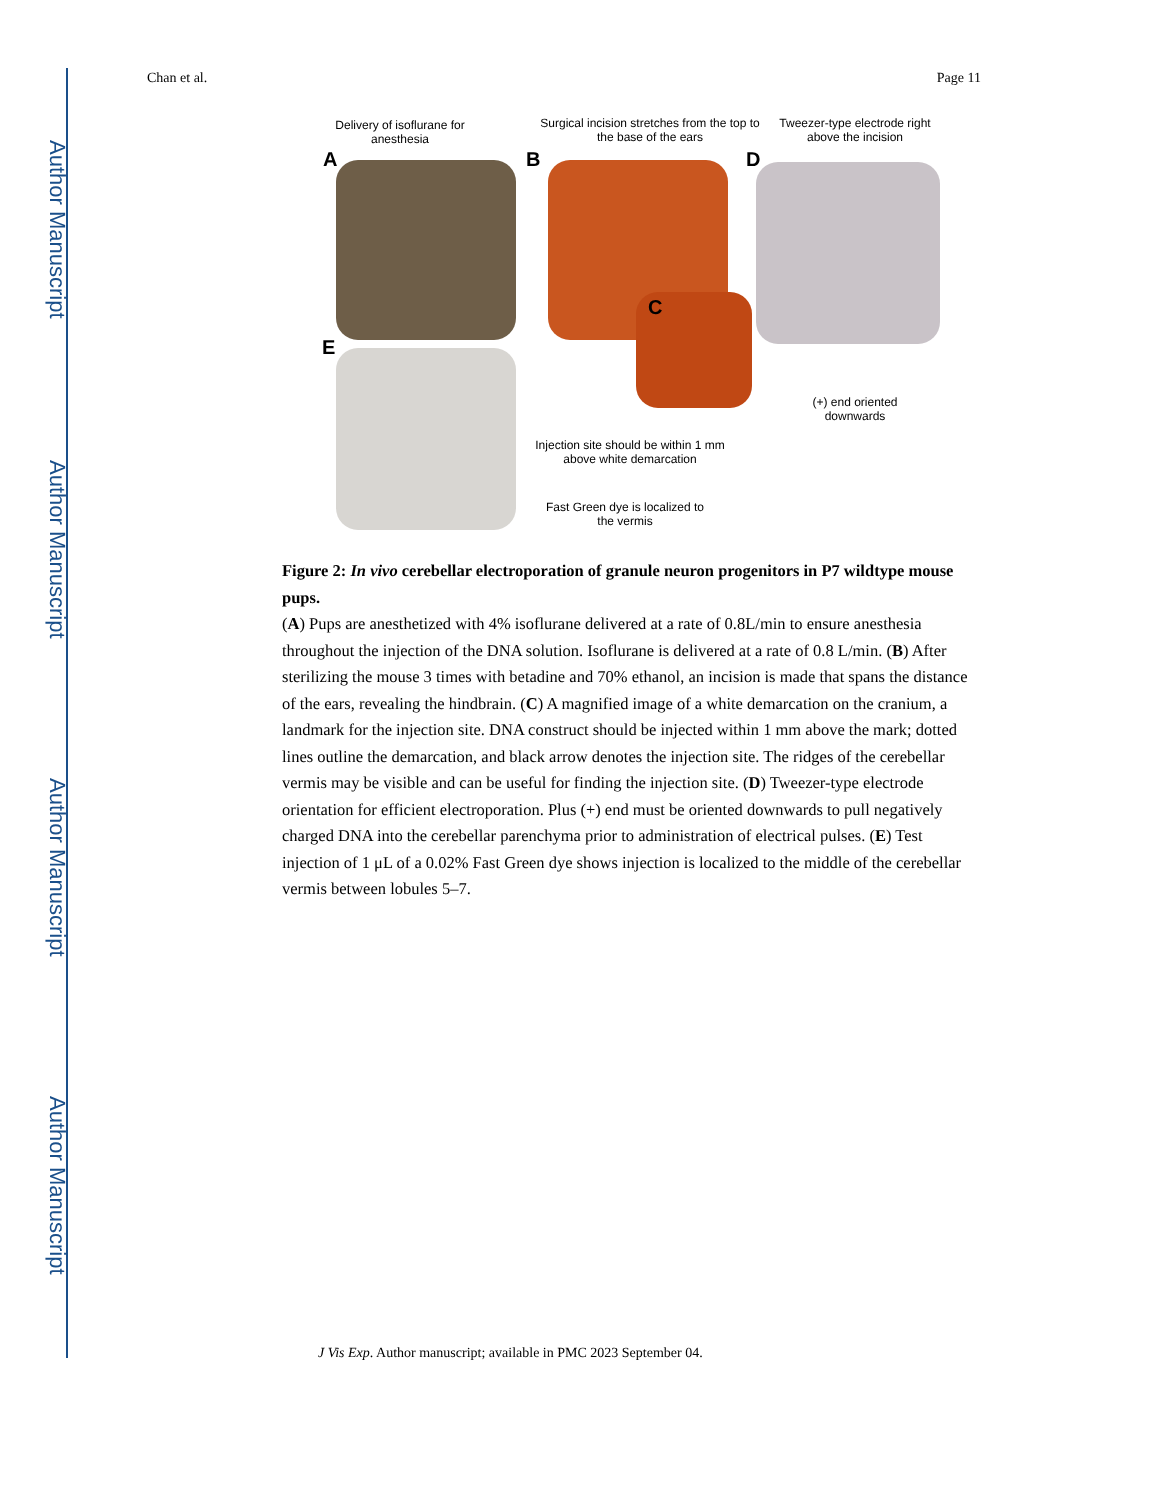Author Manuscript
Author Manuscript
Author Manuscript
Author Manuscript
Chan et al. Page 11
Delivery of isoflurane for anesthesia
Surgical incision stretches from the top to the base of the ears
Tweezer-type electrode right above the incision
A B D
C
E
(+) end oriented downwards
Injection site should be within 1 mm above white demarcation
Fast Green dye is localized to the vermis
Figure 2: In vivo cerebellar electroporation of granule neuron progenitors in P7 wildtype mouse pups.
(A) Pups are anesthetized with 4% isoflurane delivered at a rate of 0.8L/min to ensure anesthesia throughout the injection of the DNA solution. Isoflurane is delivered at a rate of 0.8 L/min. (B) After sterilizing the mouse 3 times with betadine and 70% ethanol, an incision is made that spans the distance of the ears, revealing the hindbrain. (C) A magnified image of a white demarcation on the cranium, a landmark for the injection site. DNA construct should be injected within 1 mm above the mark; dotted lines outline the demarcation, and black arrow denotes the injection site. The ridges of the cerebellar vermis may be visible and can be useful for finding the injection site. (D) Tweezer-type electrode orientation for efficient electroporation. Plus (+) end must be oriented downwards to pull negatively charged DNA into the cerebellar parenchyma prior to administration of electrical pulses. (E) Test injection of 1 μL of a 0.02% Fast Green dye shows injection is localized to the middle of the cerebellar vermis between lobules 5–7.
J Vis Exp. Author manuscript; available in PMC 2023 September 04.